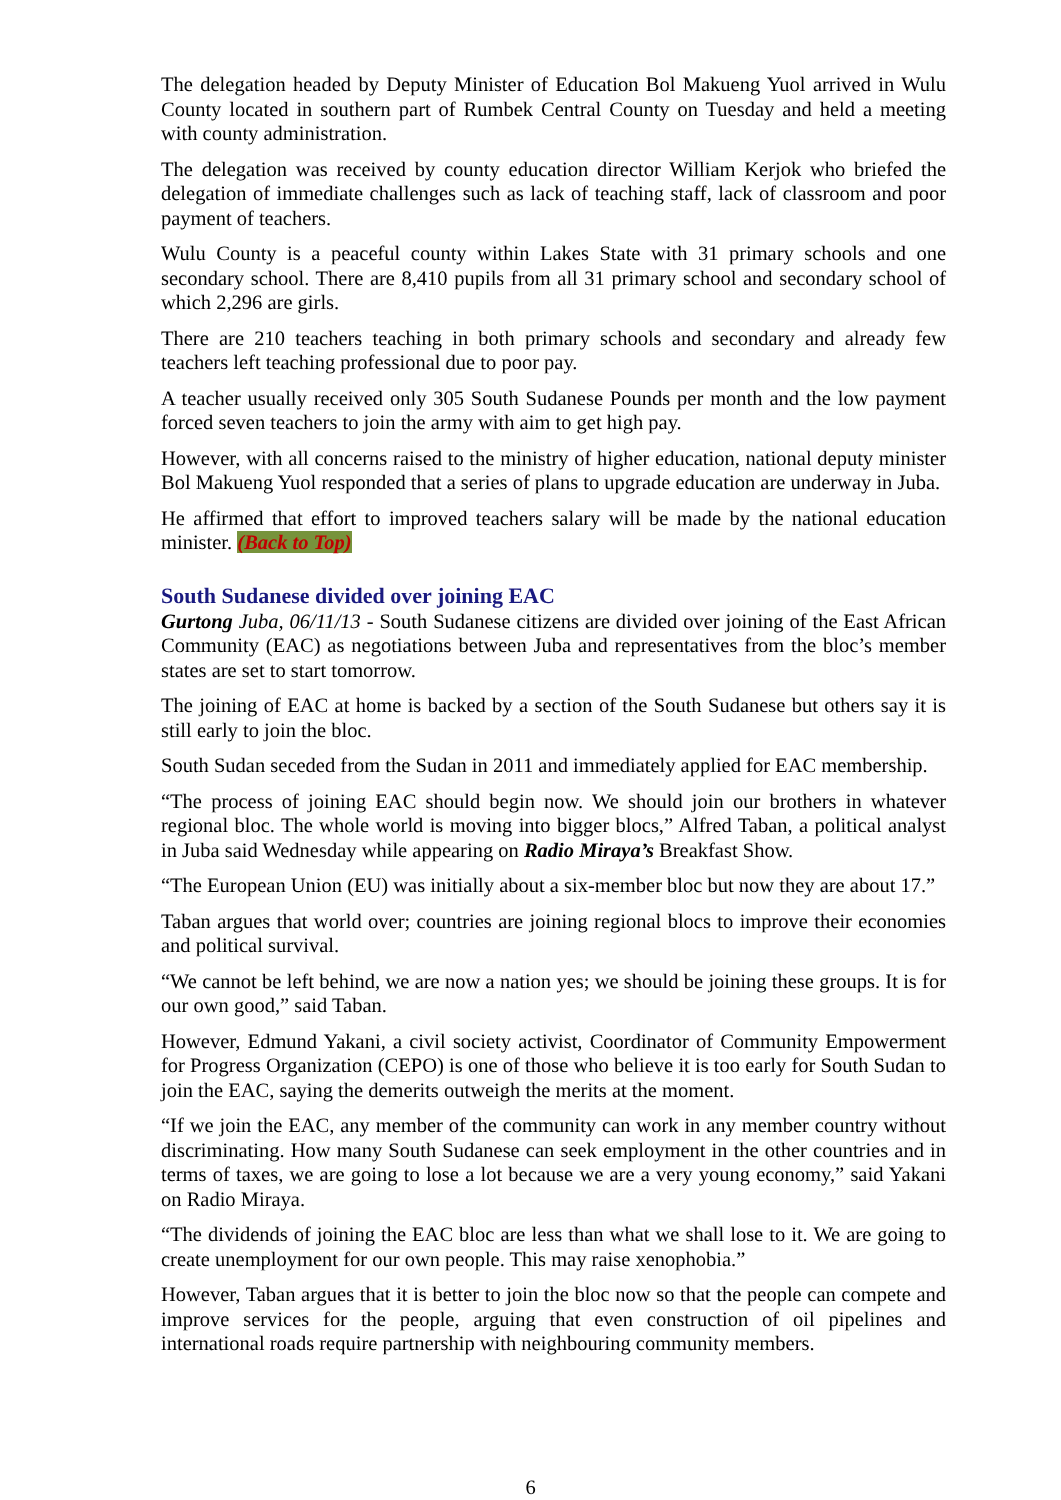The delegation headed by Deputy Minister of Education Bol Makueng Yuol arrived in Wulu County located in southern part of Rumbek Central County on Tuesday and held a meeting with county administration.
The delegation was received by county education director William Kerjok who briefed the delegation of immediate challenges such as lack of teaching staff, lack of classroom and poor payment of teachers.
Wulu County is a peaceful county within Lakes State with 31 primary schools and one secondary school. There are 8,410 pupils from all 31 primary school and secondary school of which 2,296 are girls.
There are 210 teachers teaching in both primary schools and secondary and already few teachers left teaching professional due to poor pay.
A teacher usually received only 305 South Sudanese Pounds per month and the low payment forced seven teachers to join the army with aim to get high pay.
However, with all concerns raised to the ministry of higher education, national deputy minister Bol Makueng Yuol responded that a series of plans to upgrade education are underway in Juba.
He affirmed that effort to improved teachers salary will be made by the national education minister. (Back to Top)
South Sudanese divided over joining EAC
Gurtong Juba, 06/11/13 - South Sudanese citizens are divided over joining of the East African Community (EAC) as negotiations between Juba and representatives from the bloc’s member states are set to start tomorrow.
The joining of EAC at home is backed by a section of the South Sudanese but others say it is still early to join the bloc.
South Sudan seceded from the Sudan in 2011 and immediately applied for EAC membership.
“The process of joining EAC should begin now. We should join our brothers in whatever regional bloc. The whole world is moving into bigger blocs,” Alfred Taban, a political analyst in Juba said Wednesday while appearing on Radio Miraya’s Breakfast Show.
“The European Union (EU) was initially about a six-member bloc but now they are about 17.”
Taban argues that world over; countries are joining regional blocs to improve their economies and political survival.
“We cannot be left behind, we are now a nation yes; we should be joining these groups. It is for our own good,” said Taban.
However, Edmund Yakani, a civil society activist, Coordinator of Community Empowerment for Progress Organization (CEPO) is one of those who believe it is too early for South Sudan to join the EAC, saying the demerits outweigh the merits at the moment.
“If we join the EAC, any member of the community can work in any member country without discriminating. How many South Sudanese can seek employment in the other countries and in terms of taxes, we are going to lose a lot because we are a very young economy,” said Yakani on Radio Miraya.
“The dividends of joining the EAC bloc are less than what we shall lose to it. We are going to create unemployment for our own people. This may raise xenophobia.”
However, Taban argues that it is better to join the bloc now so that the people can compete and improve services for the people, arguing that even construction of oil pipelines and international roads require partnership with neighbouring community members.
6